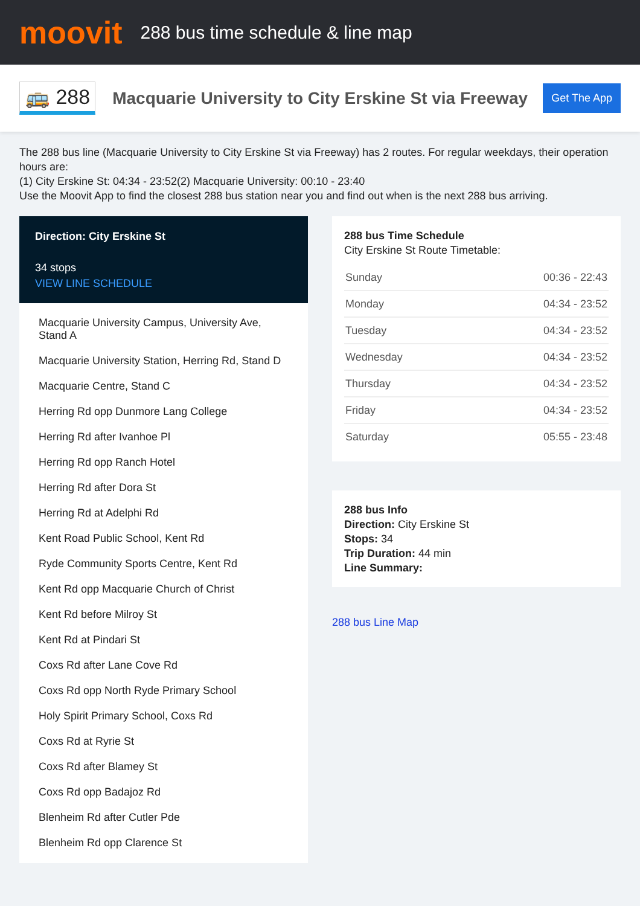moovit
288 bus time schedule & line map
🚌 288
Macquarie University to City Erskine St via Freeway
Get The App
The 288 bus line (Macquarie University to City Erskine St via Freeway) has 2 routes. For regular weekdays, their operation hours are:
(1) City Erskine St: 04:34 - 23:52(2) Macquarie University: 00:10 - 23:40
Use the Moovit App to find the closest 288 bus station near you and find out when is the next 288 bus arriving.
Direction: City Erskine St
34 stops
VIEW LINE SCHEDULE
Macquarie University Campus, University Ave, Stand A
Macquarie University Station, Herring Rd, Stand D
Macquarie Centre, Stand C
Herring Rd opp Dunmore Lang College
Herring Rd after Ivanhoe Pl
Herring Rd opp Ranch Hotel
Herring Rd after Dora St
Herring Rd at Adelphi Rd
Kent Road Public School, Kent Rd
Ryde Community Sports Centre, Kent Rd
Kent Rd opp Macquarie Church of Christ
Kent Rd before Milroy St
Kent Rd at Pindari St
Coxs Rd after Lane Cove Rd
Coxs Rd opp North Ryde Primary School
Holy Spirit Primary School, Coxs Rd
Coxs Rd at Ryrie St
Coxs Rd after Blamey St
Coxs Rd opp Badajoz Rd
Blenheim Rd after Cutler Pde
Blenheim Rd opp Clarence St
288 bus Time Schedule
City Erskine St Route Timetable:
| Sunday | 00:36 - 22:43 |
| Monday | 04:34 - 23:52 |
| Tuesday | 04:34 - 23:52 |
| Wednesday | 04:34 - 23:52 |
| Thursday | 04:34 - 23:52 |
| Friday | 04:34 - 23:52 |
| Saturday | 05:55 - 23:48 |
288 bus Info
Direction: City Erskine St
Stops: 34
Trip Duration: 44 min
Line Summary:
288 bus Line Map